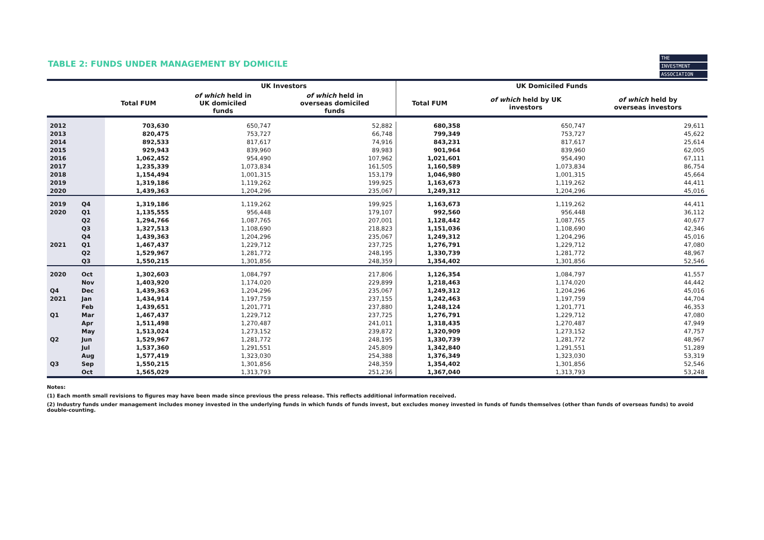TABLE 2: FUNDS UNDER MANAGEMENT BY DOMICILE
THE
INVESTMENT
ASSOCIATION
| | | | UK Investors | | UK Domiciled Funds | | |
| --- | --- | --- | --- | --- | --- | --- | --- |
| | | Total FUM | of which held in UK domiciled funds | of which held in overseas domiciled funds | Total FUM | of which held by UK investors | of which held by overseas investors |
| 2012 | | 703,630 | 650,747 | 52,882 | 680,358 | 650,747 | 29,611 |
| 2013 | | 820,475 | 753,727 | 66,748 | 799,349 | 753,727 | 45,622 |
| 2014 | | 892,533 | 817,617 | 74,916 | 843,231 | 817,617 | 25,614 |
| 2015 | | 929,943 | 839,960 | 89,983 | 901,964 | 839,960 | 62,005 |
| 2016 | | 1,062,452 | 954,490 | 107,962 | 1,021,601 | 954,490 | 67,111 |
| 2017 | | 1,235,339 | 1,073,834 | 161,505 | 1,160,589 | 1,073,834 | 86,754 |
| 2018 | | 1,154,494 | 1,001,315 | 153,179 | 1,046,980 | 1,001,315 | 45,664 |
| 2019 | | 1,319,186 | 1,119,262 | 199,925 | 1,163,673 | 1,119,262 | 44,411 |
| 2020 | | 1,439,363 | 1,204,296 | 235,067 | 1,249,312 | 1,204,296 | 45,016 |
| 2019 | Q4 | 1,319,186 | 1,119,262 | 199,925 | 1,163,673 | 1,119,262 | 44,411 |
| 2020 | Q1 | 1,135,555 | 956,448 | 179,107 | 992,560 | 956,448 | 36,112 |
| | Q2 | 1,294,766 | 1,087,765 | 207,001 | 1,128,442 | 1,087,765 | 40,677 |
| | Q3 | 1,327,513 | 1,108,690 | 218,823 | 1,151,036 | 1,108,690 | 42,346 |
| | Q4 | 1,439,363 | 1,204,296 | 235,067 | 1,249,312 | 1,204,296 | 45,016 |
| 2021 | Q1 | 1,467,437 | 1,229,712 | 237,725 | 1,276,791 | 1,229,712 | 47,080 |
| | Q2 | 1,529,967 | 1,281,772 | 248,195 | 1,330,739 | 1,281,772 | 48,967 |
| | Q3 | 1,550,215 | 1,301,856 | 248,359 | 1,354,402 | 1,301,856 | 52,546 |
| 2020 | Oct | 1,302,603 | 1,084,797 | 217,806 | 1,126,354 | 1,084,797 | 41,557 |
| | Nov | 1,403,920 | 1,174,020 | 229,899 | 1,218,463 | 1,174,020 | 44,442 |
| Q4 | Dec | 1,439,363 | 1,204,296 | 235,067 | 1,249,312 | 1,204,296 | 45,016 |
| 2021 | Jan | 1,434,914 | 1,197,759 | 237,155 | 1,242,463 | 1,197,759 | 44,704 |
| | Feb | 1,439,651 | 1,201,771 | 237,880 | 1,248,124 | 1,201,771 | 46,353 |
| Q1 | Mar | 1,467,437 | 1,229,712 | 237,725 | 1,276,791 | 1,229,712 | 47,080 |
| | Apr | 1,511,498 | 1,270,487 | 241,011 | 1,318,435 | 1,270,487 | 47,949 |
| | May | 1,513,024 | 1,273,152 | 239,872 | 1,320,909 | 1,273,152 | 47,757 |
| Q2 | Jun | 1,529,967 | 1,281,772 | 248,195 | 1,330,739 | 1,281,772 | 48,967 |
| | Jul | 1,537,360 | 1,291,551 | 245,809 | 1,342,840 | 1,291,551 | 51,289 |
| | Aug | 1,577,419 | 1,323,030 | 254,388 | 1,376,349 | 1,323,030 | 53,319 |
| Q3 | Sep | 1,550,215 | 1,301,856 | 248,359 | 1,354,402 | 1,301,856 | 52,546 |
| | Oct | 1,565,029 | 1,313,793 | 251,236 | 1,367,040 | 1,313,793 | 53,248 |
Notes:
(1) Each month small revisions to figures may have been made since previous the press release. This reflects additional information received.
(2) Industry funds under management includes money invested in the underlying funds in which funds of funds invest, but excludes money invested in funds of funds themselves (other than funds of overseas funds) to avoid double-counting.